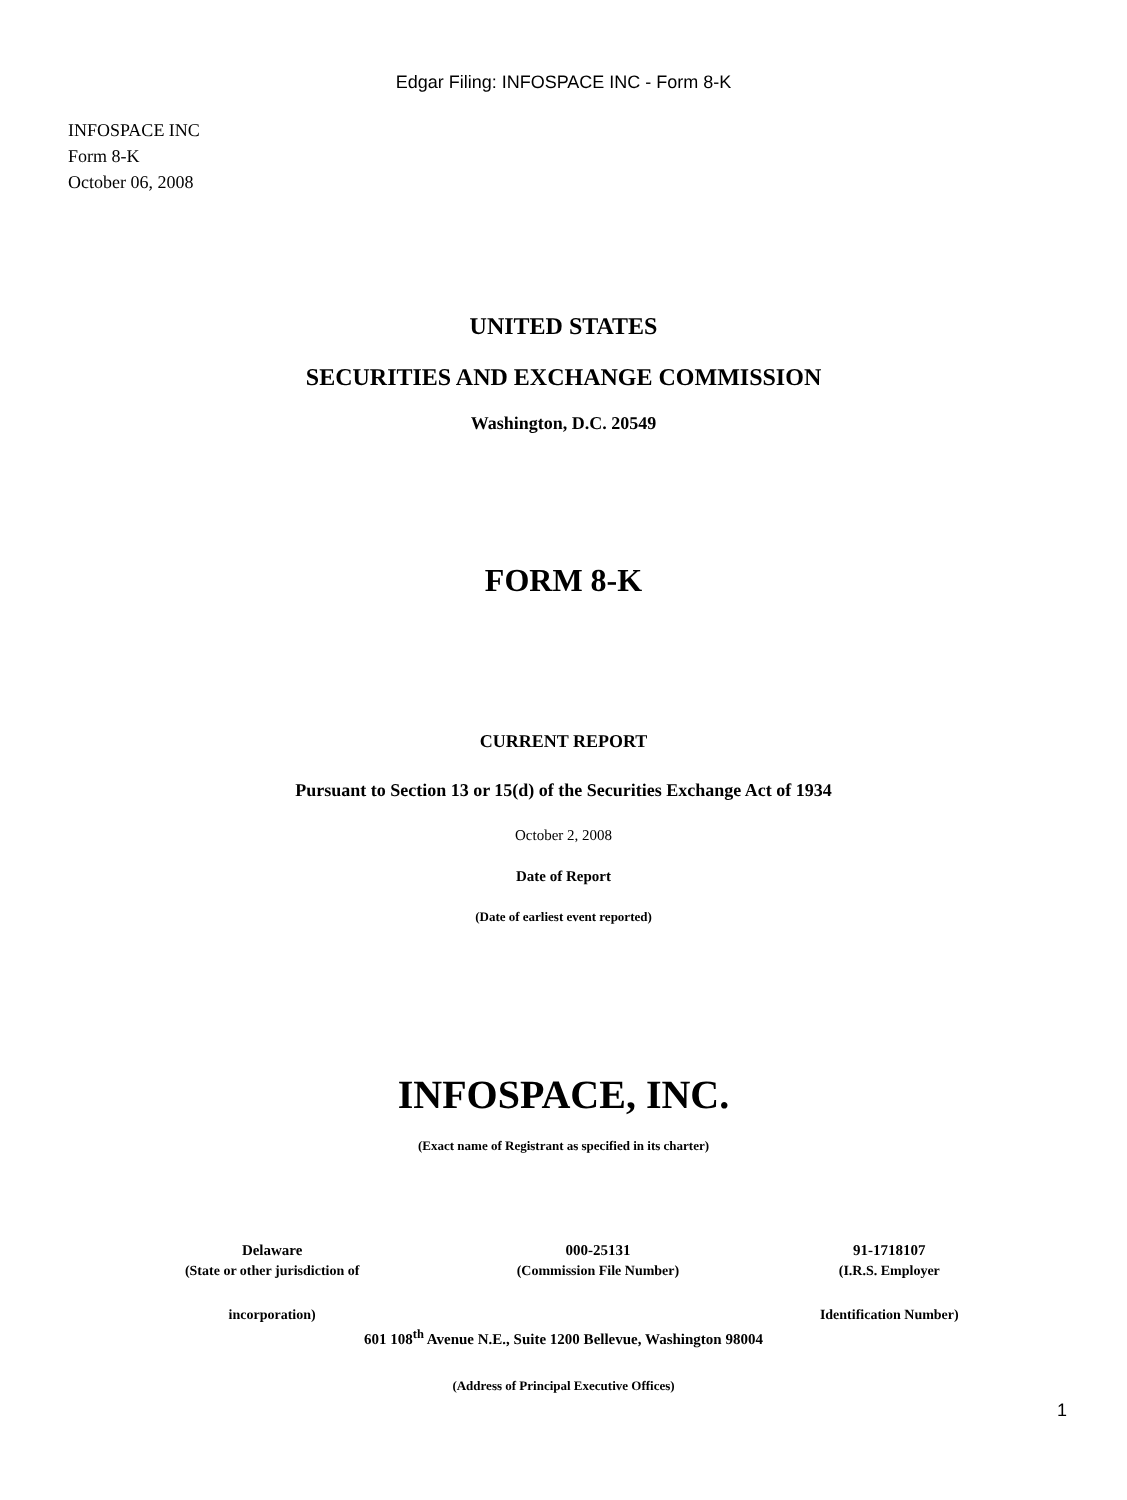Edgar Filing: INFOSPACE INC - Form 8-K
INFOSPACE INC
Form 8-K
October 06, 2008
UNITED STATES
SECURITIES AND EXCHANGE COMMISSION
Washington, D.C. 20549
FORM 8-K
CURRENT REPORT
Pursuant to Section 13 or 15(d) of the Securities Exchange Act of 1934
October 2, 2008
Date of Report
(Date of earliest event reported)
INFOSPACE, INC.
(Exact name of Registrant as specified in its charter)
| Delaware | 000-25131 | 91-1718107 |
| (State or other jurisdiction of | (Commission File Number) | (I.R.S. Employer |
| incorporation) | | Identification Number) |
601 108<sup>th</sup> Avenue N.E., Suite 1200 Bellevue, Washington 98004
(Address of Principal Executive Offices)
1